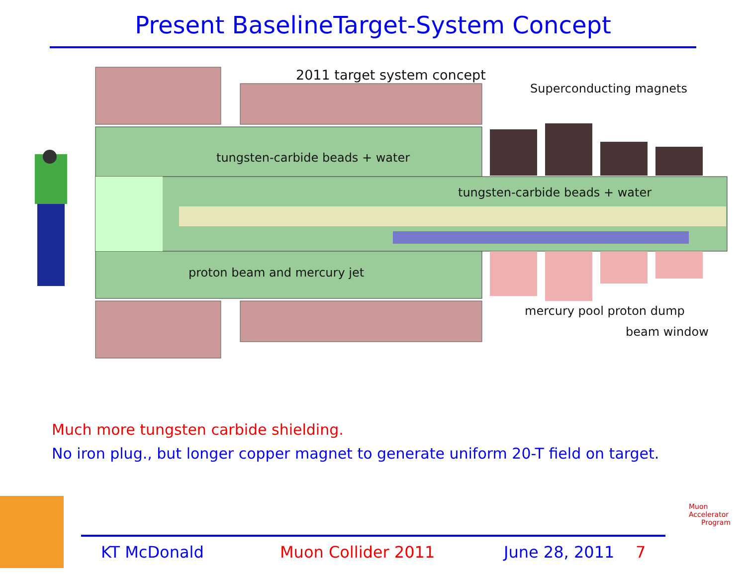Present BaselineTarget-System Concept
2011 target system concept
Superconducting magnets
tungsten-carbide beads + water
tungsten-carbide beads + water
proton beam and mercury jet
mercury pool proton dump
beam window
Much more tungsten carbide shielding.
No iron plug., but longer copper magnet to generate uniform 20-T field on target.
KT McDonald Muon Collider 2011 June 28, 2011 7
Muon Accelerator
Program